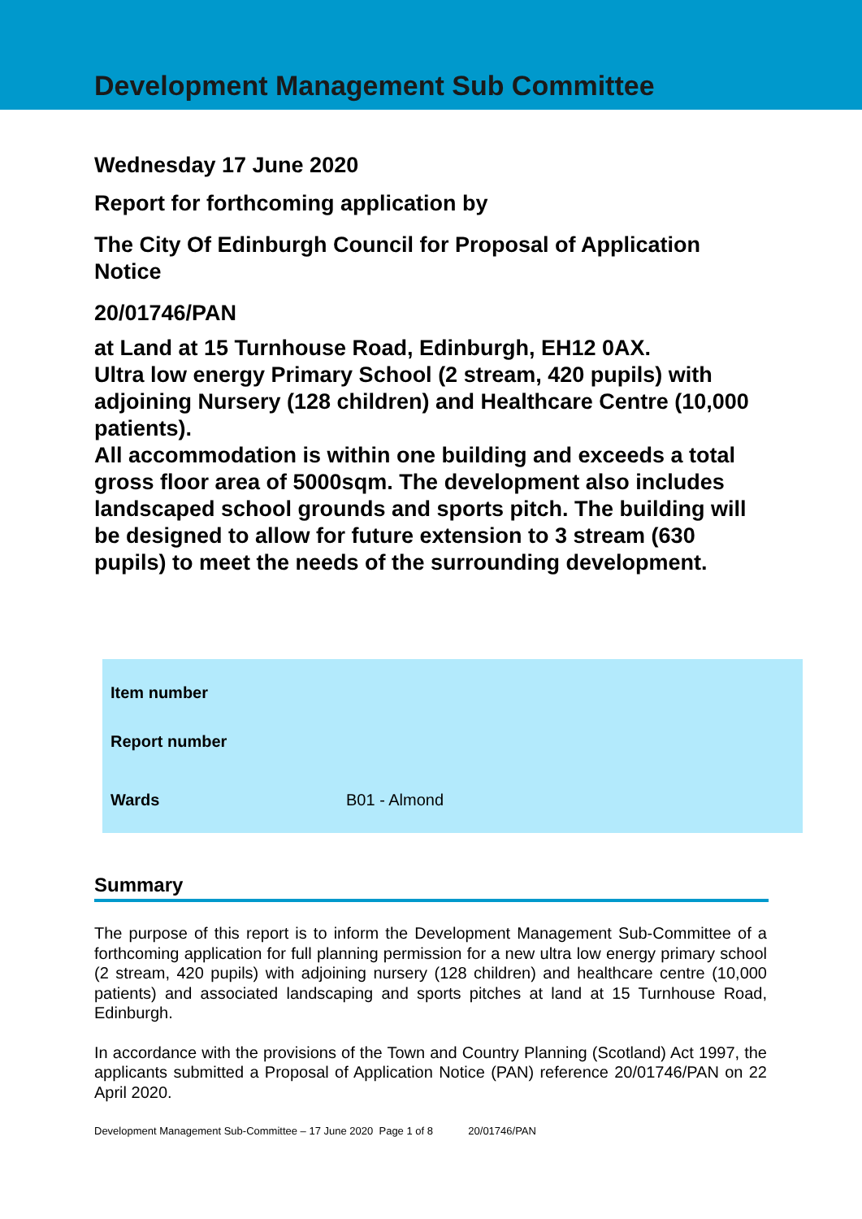Development Management Sub Committee
Wednesday 17 June 2020
Report for forthcoming application by
The City Of Edinburgh Council for Proposal of Application Notice
20/01746/PAN
at Land at 15 Turnhouse Road, Edinburgh, EH12 0AX.
Ultra low energy Primary School (2 stream, 420 pupils) with adjoining Nursery (128 children) and Healthcare Centre (10,000 patients).
All accommodation is within one building and exceeds a total gross floor area of 5000sqm. The development also includes landscaped school grounds and sports pitch. The building will be designed to allow for future extension to 3 stream (630 pupils) to meet the needs of the surrounding development.
| Item number | |
| Report number | |
| Wards | B01 - Almond |
Summary
The purpose of this report is to inform the Development Management Sub-Committee of a forthcoming application for full planning permission for a new ultra low energy primary school (2 stream, 420 pupils) with adjoining nursery (128 children) and healthcare centre (10,000 patients) and associated landscaping and sports pitches at land at 15 Turnhouse Road, Edinburgh.
In accordance with the provisions of the Town and Country Planning (Scotland) Act 1997, the applicants submitted a Proposal of Application Notice (PAN) reference 20/01746/PAN on 22 April 2020.
Development Management Sub-Committee – 17 June 2020 Page 1 of 8 20/01746/PAN